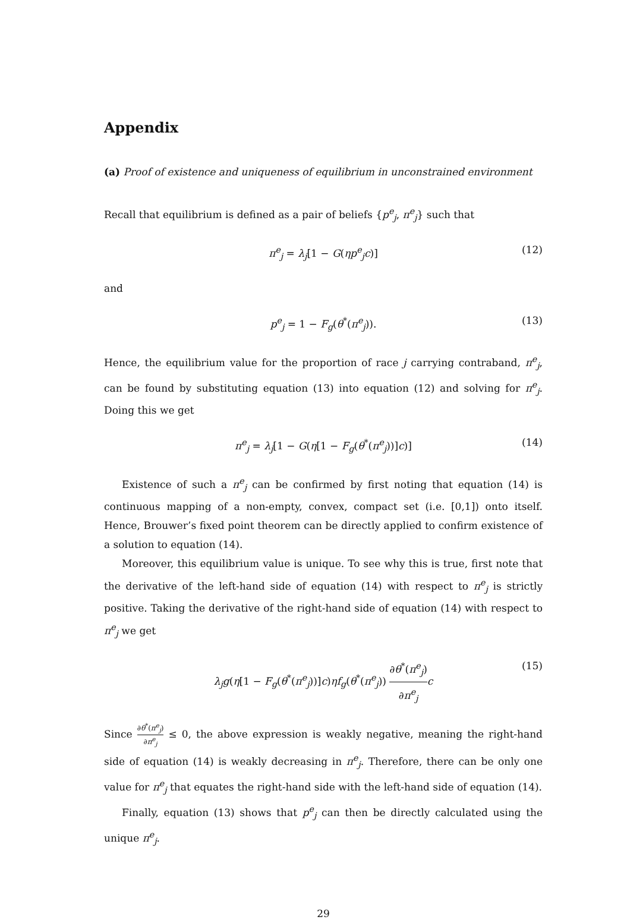Appendix
(a) Proof of existence and uniqueness of equilibrium in unconstrained environment
Recall that equilibrium is defined as a pair of beliefs {p<sup>e</sup><sub>j</sub>, π<sup>e</sup><sub>j</sub>} such that
π<sup>e</sup><sub>j</sub> = λ<sub>j</sub>[1 − G(ηp<sup>e</sup><sub>j</sub>c)] (12)
and
p<sup>e</sup><sub>j</sub> = 1 − F<sub>g</sub>(θ<sup>*</sup>(π<sup>e</sup><sub>j</sub>)). (13)
Hence, the equilibrium value for the proportion of race j carrying contraband, π<sup>e</sup><sub>j</sub>, can be found by substituting equation (13) into equation (12) and solving for π<sup>e</sup><sub>j</sub>. Doing this we get
π<sup>e</sup><sub>j</sub> = λ<sub>j</sub>[1 − G(η[1 − F<sub>g</sub>(θ<sup>*</sup>(π<sup>e</sup><sub>j</sub>))]c)] (14)
Existence of such a π<sup>e</sup><sub>j</sub> can be confirmed by first noting that equation (14) is continuous mapping of a non-empty, convex, compact set (i.e. [0,1]) onto itself. Hence, Brouwer’s fixed point theorem can be directly applied to confirm existence of a solution to equation (14).
Moreover, this equilibrium value is unique. To see why this is true, first note that the derivative of the left-hand side of equation (14) with respect to π<sup>e</sup><sub>j</sub> is strictly positive. Taking the derivative of the right-hand side of equation (14) with respect to π<sup>e</sup><sub>j</sub> we get
λ<sub>j</sub>g(η[1 − F<sub>g</sub>(θ<sup>*</sup>(π<sup>e</sup><sub>j</sub>))]c)ηf<sub>g</sub>(θ<sup>*</sup>(π<sup>e</sup><sub>j</sub>)) ∂θ<sup>*</sup>(π<sup>e</sup><sub>j</sub>) ∂π<sup>e</sup><sub>j</sub> c (15)
Since ∂θ<sup>*</sup>(π<sup>e</sup><sub>j</sub>) ∂π<sup>e</sup><sub>j</sub> ≤ 0, the above expression is weakly negative, meaning the right-hand side of equation (14) is weakly decreasing in π<sup>e</sup><sub>j</sub>. Therefore, there can be only one value for π<sup>e</sup><sub>j</sub> that equates the right-hand side with the left-hand side of equation (14).
Finally, equation (13) shows that p<sup>e</sup><sub>j</sub> can then be directly calculated using the unique π<sup>e</sup><sub>j</sub>.
29